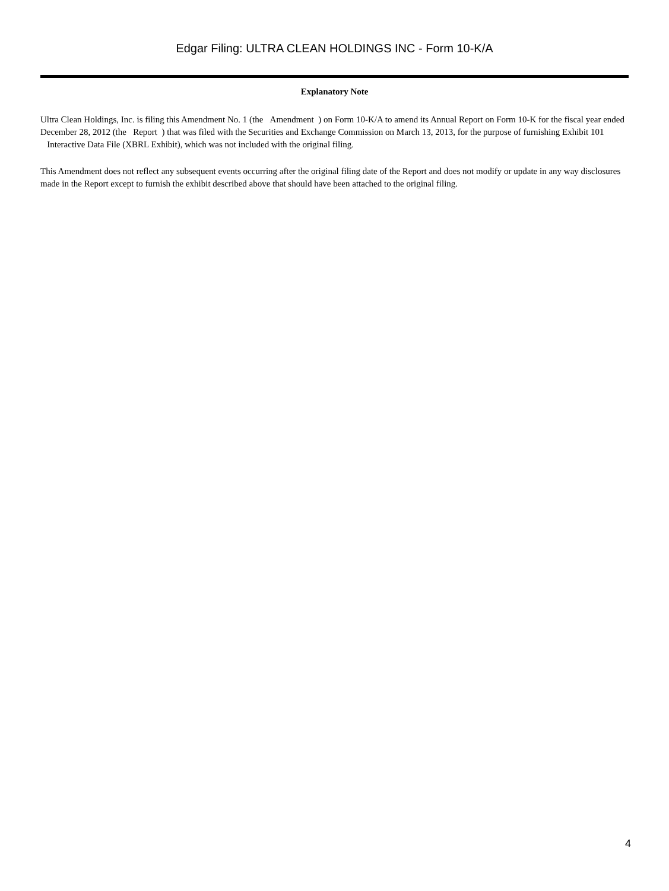Edgar Filing: ULTRA CLEAN HOLDINGS INC - Form 10-K/A
Explanatory Note
Ultra Clean Holdings, Inc. is filing this Amendment No. 1 (the Amendment ) on Form 10-K/A to amend its Annual Report on Form 10-K for the fiscal year ended December 28, 2012 (the Report ) that was filed with the Securities and Exchange Commission on March 13, 2013, for the purpose of furnishing Exhibit 101 Interactive Data File (XBRL Exhibit), which was not included with the original filing.
This Amendment does not reflect any subsequent events occurring after the original filing date of the Report and does not modify or update in any way disclosures made in the Report except to furnish the exhibit described above that should have been attached to the original filing.
4